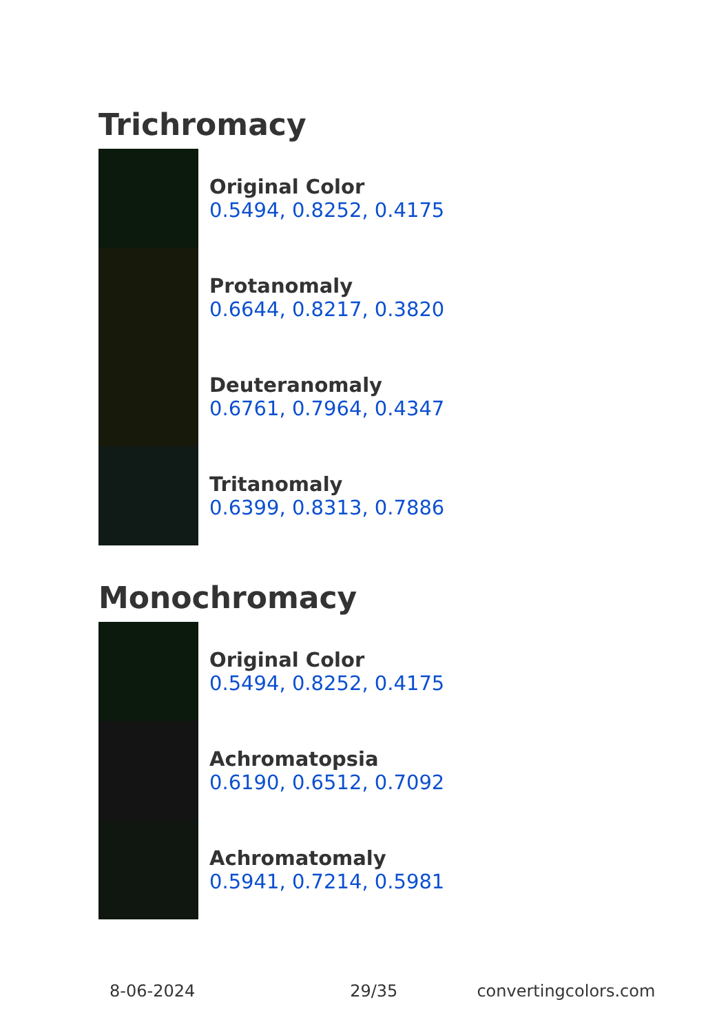Trichromacy
Original Color
0.5494, 0.8252, 0.4175
Protanomaly
0.6644, 0.8217, 0.3820
Deuteranomaly
0.6761, 0.7964, 0.4347
Tritanomaly
0.6399, 0.8313, 0.7886
Monochromacy
Original Color
0.5494, 0.8252, 0.4175
Achromatopsia
0.6190, 0.6512, 0.7092
Achromatomaly
0.5941, 0.7214, 0.5981
8-06-2024 29/35 convertingcolors.com